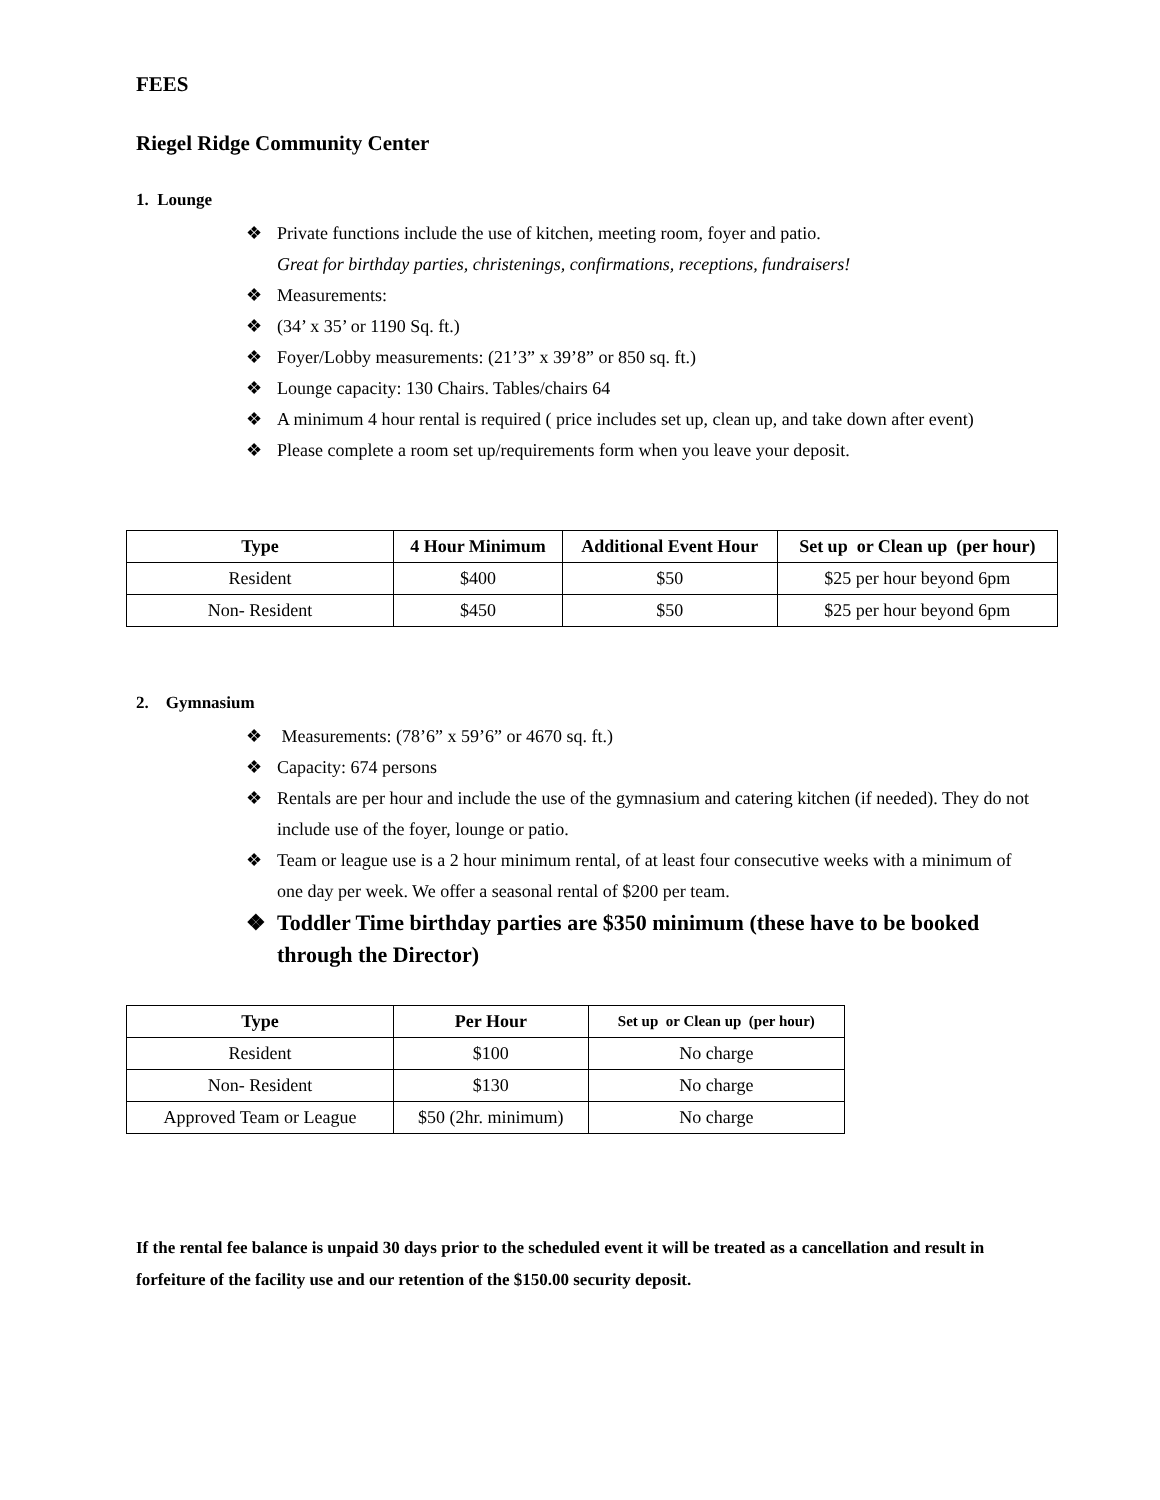FEES
Riegel Ridge Community Center
1. Lounge
❖ Private functions include the use of kitchen, meeting room, foyer and patio.
Great for birthday parties, christenings, confirmations, receptions, fundraisers!
❖ Measurements:
❖ (34’ x 35’ or 1190 Sq. ft.)
❖ Foyer/Lobby measurements: (21’3” x 39’8” or 850 sq. ft.)
❖ Lounge capacity: 130 Chairs. Tables/chairs 64
❖ A minimum 4 hour rental is required ( price includes set up, clean up, and take down after event)
❖ Please complete a room set up/requirements form when you leave your deposit.
| Type | 4 Hour Minimum | Additional Event Hour | Set up or Clean up (per hour) |
| --- | --- | --- | --- |
| Resident | $400 | $50 | $25 per hour beyond 6pm |
| Non- Resident | $450 | $50 | $25 per hour beyond 6pm |
2. Gymnasium
❖ Measurements: (78’6” x 59’6” or 4670 sq. ft.)
❖ Capacity: 674 persons
❖ Rentals are per hour and include the use of the gymnasium and catering kitchen (if needed). They do not include use of the foyer, lounge or patio.
❖ Team or league use is a 2 hour minimum rental, of at least four consecutive weeks with a minimum of one day per week. We offer a seasonal rental of $200 per team.
❖ Toddler Time birthday parties are $350 minimum (these have to be booked through the Director)
| Type | Per Hour | Set up or Clean up (per hour) |
| --- | --- | --- |
| Resident | $100 | No charge |
| Non- Resident | $130 | No charge |
| Approved Team or League | $50 (2hr. minimum) | No charge |
If the rental fee balance is unpaid 30 days prior to the scheduled event it will be treated as a cancellation and result in forfeiture of the facility use and our retention of the $150.00 security deposit.